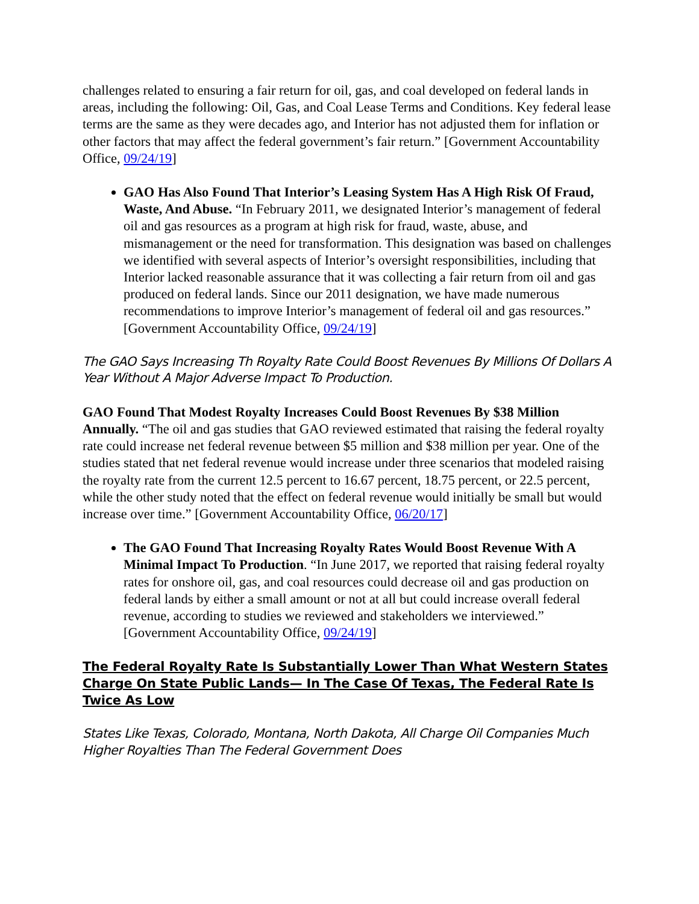challenges related to ensuring a fair return for oil, gas, and coal developed on federal lands in areas, including the following: Oil, Gas, and Coal Lease Terms and Conditions. Key federal lease terms are the same as they were decades ago, and Interior has not adjusted them for inflation or other factors that may affect the federal government’s fair return.” [Government Accountability Office, 09/24/19]
GAO Has Also Found That Interior’s Leasing System Has A High Risk Of Fraud, Waste, And Abuse. “In February 2011, we designated Interior’s management of federal oil and gas resources as a program at high risk for fraud, waste, abuse, and mismanagement or the need for transformation. This designation was based on challenges we identified with several aspects of Interior’s oversight responsibilities, including that Interior lacked reasonable assurance that it was collecting a fair return from oil and gas produced on federal lands. Since our 2011 designation, we have made numerous recommendations to improve Interior’s management of federal oil and gas resources.” [Government Accountability Office, 09/24/19]
The GAO Says Increasing Th Royalty Rate Could Boost Revenues By Millions Of Dollars A Year Without A Major Adverse Impact To Production.
GAO Found That Modest Royalty Increases Could Boost Revenues By $38 Million Annually. “The oil and gas studies that GAO reviewed estimated that raising the federal royalty rate could increase net federal revenue between $5 million and $38 million per year. One of the studies stated that net federal revenue would increase under three scenarios that modeled raising the royalty rate from the current 12.5 percent to 16.67 percent, 18.75 percent, or 22.5 percent, while the other study noted that the effect on federal revenue would initially be small but would increase over time.” [Government Accountability Office, 06/20/17]
The GAO Found That Increasing Royalty Rates Would Boost Revenue With A Minimal Impact To Production. “In June 2017, we reported that raising federal royalty rates for onshore oil, gas, and coal resources could decrease oil and gas production on federal lands by either a small amount or not at all but could increase overall federal revenue, according to studies we reviewed and stakeholders we interviewed.” [Government Accountability Office, 09/24/19]
The Federal Royalty Rate Is Substantially Lower Than What Western States Charge On State Public Lands— In The Case Of Texas, The Federal Rate Is Twice As Low
States Like Texas, Colorado, Montana, North Dakota, All Charge Oil Companies Much Higher Royalties Than The Federal Government Does